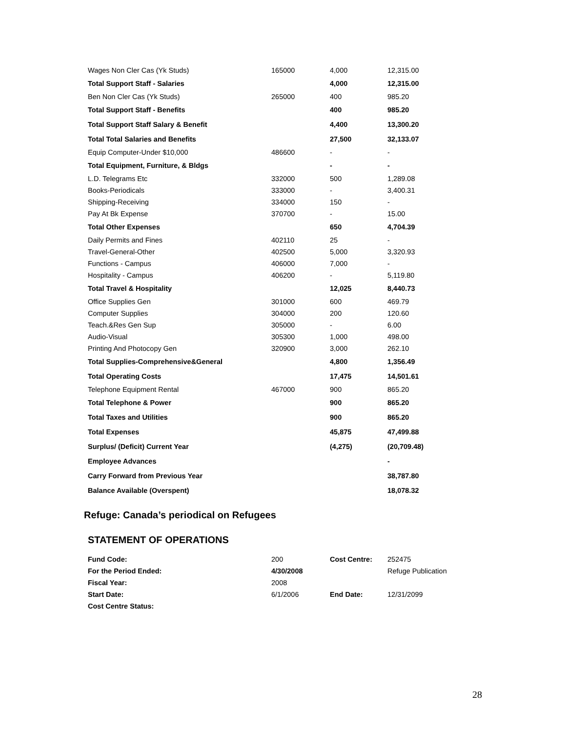| Wages Non Cler Cas (Yk Studs) | 165000 | 4,000 | 12,315.00 |
| Total Support Staff - Salaries | | 4,000 | 12,315.00 |
| Ben Non Cler Cas (Yk Studs) | 265000 | 400 | 985.20 |
| Total Support Staff - Benefits | | 400 | 985.20 |
| Total Support Staff Salary & Benefit | | 4,400 | 13,300.20 |
| Total Total Salaries and Benefits | | 27,500 | 32,133.07 |
| Equip Computer-Under $10,000 | 486600 | - | - |
| Total Equipment, Furniture, & Bldgs | | - | - |
| L.D. Telegrams Etc | 332000 | 500 | 1,289.08 |
| Books-Periodicals | 333000 | - | 3,400.31 |
| Shipping-Receiving | 334000 | 150 | - |
| Pay At Bk Expense | 370700 | - | 15.00 |
| Total Other Expenses | | 650 | 4,704.39 |
| Daily Permits and Fines | 402110 | 25 | - |
| Travel-General-Other | 402500 | 5,000 | 3,320.93 |
| Functions - Campus | 406000 | 7,000 | - |
| Hospitality - Campus | 406200 | - | 5,119.80 |
| Total Travel & Hospitality | | 12,025 | 8,440.73 |
| Office Supplies Gen | 301000 | 600 | 469.79 |
| Computer Supplies | 304000 | 200 | 120.60 |
| Teach.&Res Gen Sup | 305000 | - | 6.00 |
| Audio-Visual | 305300 | 1,000 | 498.00 |
| Printing And Photocopy Gen | 320900 | 3,000 | 262.10 |
| Total Supplies-Comprehensive&General | | 4,800 | 1,356.49 |
| Total Operating Costs | | 17,475 | 14,501.61 |
| Telephone Equipment Rental | 467000 | 900 | 865.20 |
| Total Telephone & Power | | 900 | 865.20 |
| Total Taxes and Utilities | | 900 | 865.20 |
| Total Expenses | | 45,875 | 47,499.88 |
| Surplus/ (Deficit) Current Year | | (4,275) | (20,709.48) |
| Employee Advances | | | - |
| Carry Forward from Previous Year | | | 38,787.80 |
| Balance Available (Overspent) | | | 18,078.32 |
Refuge: Canada’s periodical on Refugees
STATEMENT OF OPERATIONS
| Fund Code: | 200 | Cost Centre: | 252475 |
| For the Period Ended: | 4/30/2008 | | Refuge Publication |
| Fiscal Year: | 2008 | | |
| Start Date: | 6/1/2006 | End Date: | 12/31/2099 |
| Cost Centre Status: | | | |
28